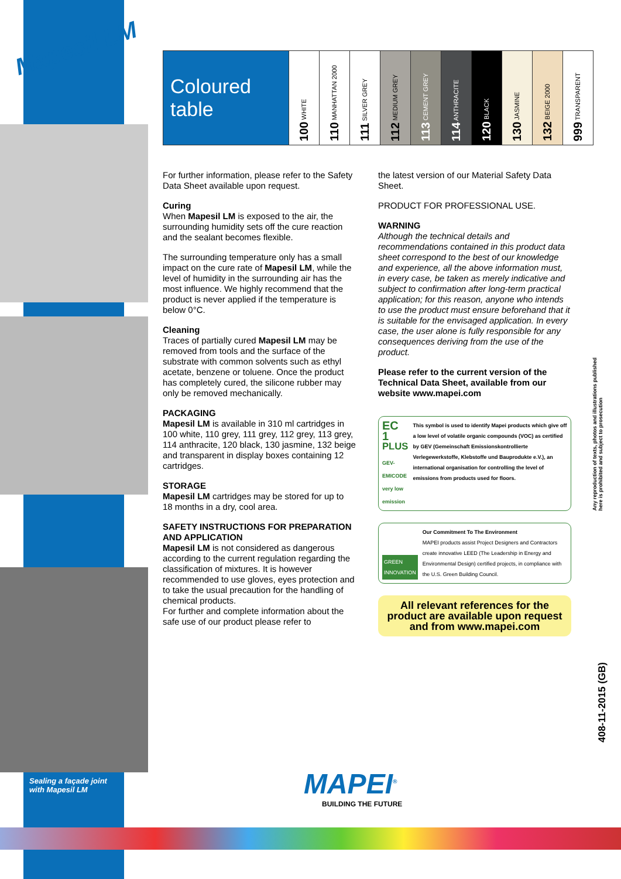Mapesil LM
Sealing a façade joint
with Mapesil LM
| Coloured table | 100 WHITE | 110 MANHATTAN 2000 | 111 SILVER GREY | 112 MEDIUM GREY | 113 CEMENT GREY | 114 ANTHRACITE | 120 BLACK | 130 JASMINE | 132 BEIGE 2000 | 999 TRANSPARENT |
For further information, please refer to the Safety Data Sheet available upon request.
Curing
When Mapesil LM is exposed to the air, the surrounding humidity sets off the cure reaction and the sealant becomes flexible.
The surrounding temperature only has a small impact on the cure rate of Mapesil LM, while the level of humidity in the surrounding air has the most influence. We highly recommend that the product is never applied if the temperature is below 0°C.
Cleaning
Traces of partially cured Mapesil LM may be removed from tools and the surface of the substrate with common solvents such as ethyl acetate, benzene or toluene. Once the product has completely cured, the silicone rubber may only be removed mechanically.
PACKAGING
Mapesil LM is available in 310 ml cartridges in 100 white, 110 grey, 111 grey, 112 grey, 113 grey, 114 anthracite, 120 black, 130 jasmine, 132 beige and transparent in display boxes containing 12 cartridges.
STORAGE
Mapesil LM cartridges may be stored for up to 18 months in a dry, cool area.
SAFETY INSTRUCTIONS FOR PREPARATION AND APPLICATION
Mapesil LM is not considered as dangerous according to the current regulation regarding the classification of mixtures. It is however recommended to use gloves, eyes protection and to take the usual precaution for the handling of chemical products.
For further and complete information about the safe use of our product please refer to
the latest version of our Material Safety Data Sheet.
PRODUCT FOR PROFESSIONAL USE.
WARNING
Although the technical details and recommendations contained in this product data sheet correspond to the best of our knowledge and experience, all the above information must, in every case, be taken as merely indicative and subject to confirmation after long-term practical application; for this reason, anyone who intends to use the product must ensure beforehand that it is suitable for the envisaged application. In every case, the user alone is fully responsible for any consequences deriving from the use of the product.
Please refer to the current version of the Technical Data Sheet, available from our website www.mapei.com
EC 1 <sup>PLUS</sup>
GEV-EMICODE very low emission
This symbol is used to identify Mapei products which give off a low level of volatile organic compounds (VOC) as certified by GEV (Gemeinschaft Emissionskontrollierte Verlegewerkstoffe, Klebstoffe und Bauprodukte e.V.), an international organisation for controlling the level of emissions from products used for floors.
GREEN INNOVATION
Our Commitment To The Environment
MAPEI products assist Project Designers and Contractors create innovative LEED (The Leadership in Energy and Environmental Design) certified projects, in compliance with the U.S. Green Building Council.
All relevant references for the product are available upon request and from www.mapei.com
Any reproduction of texts, photos and illustrations published
here is prohibited and subject to prosecution
408-11-2015 (GB)
MAPEI<sup>®</sup>
BUILDING THE FUTURE